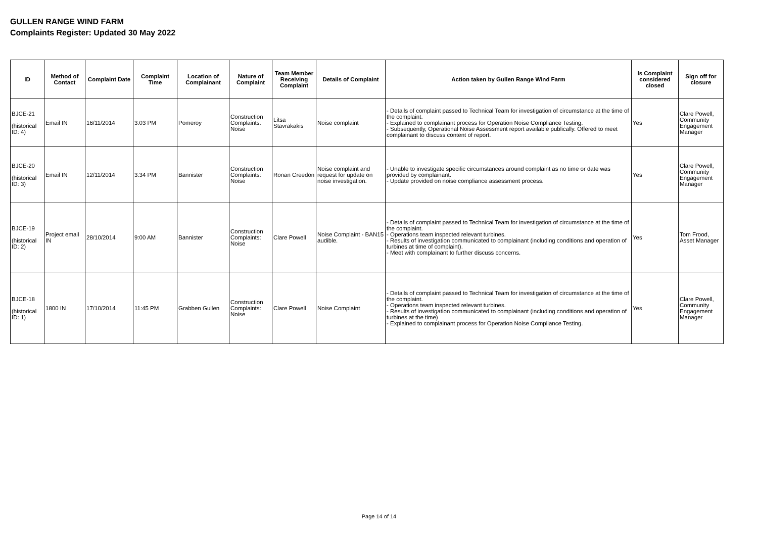GULLEN RANGE WIND FARM
Complaints Register: Updated 30 May 2022
| ID | Method of Contact | Complaint Date | Complaint Time | Location of Complainant | Nature of Complaint | Team Member Receiving Complaint | Details of Complaint | Action taken by Gullen Range Wind Farm | Is Complaint considered closed | Sign off for closure |
| --- | --- | --- | --- | --- | --- | --- | --- | --- | --- | --- |
| BJCE-21 (historical ID: 4) | Email IN | 16/11/2014 | 3:03 PM | Pomeroy | Construction Complaints: Noise | Litsa Stavrakakis | Noise complaint | - Details of complaint passed to Technical Team for investigation of circumstance at the time of the complaint. - Explained to complainant process for Operation Noise Compliance Testing. - Subsequently, Operational Noise Assessment report available publically. Offered to meet complainant to discuss content of report. | Yes | Clare Powell, Community Engagement Manager |
| BJCE-20 (historical ID: 3) | Email IN | 12/11/2014 | 3:34 PM | Bannister | Construction Complaints: Noise | Ronan Creedon | Noise complaint and request for update on noise investigation. | - Unable to investigate specific circumstances around complaint as no time or date was provided by complainant. - Update provided on noise compliance assessment process. | Yes | Clare Powell, Community Engagement Manager |
| BJCE-19 (historical ID: 2) | Project email IN | 28/10/2014 | 9:00 AM | Bannister | Construction Complaints: Noise | Clare Powell | Noise Complaint - BAN15 audible. | - Details of complaint passed to Technical Team for investigation of circumstance at the time of the complaint. - Operations team inspected relevant turbines. - Results of investigation communicated to complainant (including conditions and operation of turbines at time of complaint). - Meet with complainant to further discuss concerns. | Yes | Tom Frood, Asset Manager |
| BJCE-18 (historical ID: 1) | 1800 IN | 17/10/2014 | 11:45 PM | Grabben Gullen | Construction Complaints: Noise | Clare Powell | Noise Complaint | - Details of complaint passed to Technical Team for investigation of circumstance at the time of the complaint. - Operations team inspected relevant turbines. - Results of investigation communicated to complainant (including conditions and operation of turbines at the time) - Explained to complainant process for Operation Noise Compliance Testing. | Yes | Clare Powell, Community Engagement Manager |
Page 14 of 14